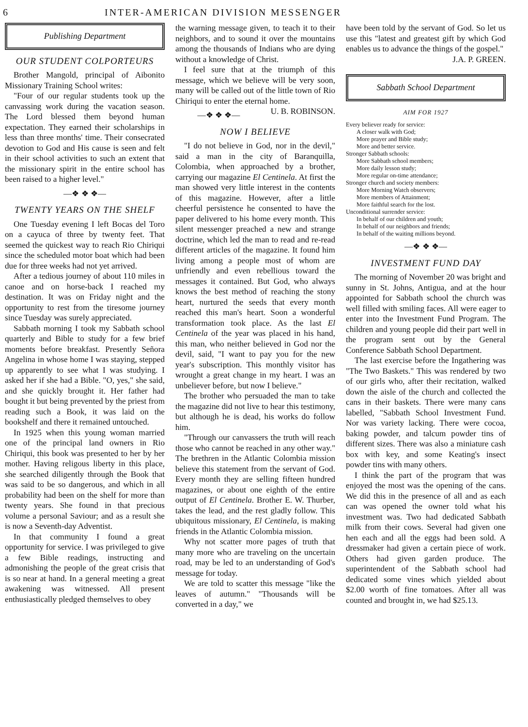6 INTER-AMERICAN DIVISION MESSENGER
Publishing Department
OUR STUDENT COLPORTEURS
Brother Mangold, principal of Aibonito Missionary Training School writes:
"Four of our regular students took up the canvassing work during the vacation season. The Lord blessed them beyond human expectation. They earned their scholarships in less than three months' time. Their consecrated devotion to God and His cause is seen and felt in their school activities to such an extent that the missionary spirit in the entire school has been raised to a higher level."
—❖ ❖ ❖—
TWENTY YEARS ON THE SHELF
One Tuesday evening I left Bocas del Toro on a cayuca of three by twenty feet. That seemed the quickest way to reach Rio Chiriqui since the scheduled motor boat which had been due for three weeks had not yet arrived.
After a tedious journey of about 110 miles in canoe and on horse-back I reached my destination. It was on Friday night and the opportunity to rest from the tiresome journey since Tuesday was surely appreciated.
Sabbath morning I took my Sabbath school quarterly and Bible to study for a few brief moments before breakfast. Presently Señora Angelina in whose home I was staying, stepped up apparently to see what I was studying. I asked her if she had a Bible. "O, yes," she said, and she quickly brought it. Her father had bought it but being prevented by the priest from reading such a Book, it was laid on the bookshelf and there it remained untouched.
In 1925 when this young woman married one of the principal land owners in Rio Chiriqui, this book was presented to her by her mother. Having religous liberty in this place, she searched diligently through the Book that was said to be so dangerous, and which in all probability had been on the shelf for more than twenty years. She found in that precious volume a personal Saviour; and as a result she is now a Seventh-day Adventist.
In that community I found a great opportunity for service. I was privileged to give a few Bible readings, instructing and admonishing the people of the great crisis that is so near at hand. In a general meeting a great awakening was witnessed. All present enthusiastically pledged themselves to obey
the warning message given, to teach it to their neighbors, and to sound it over the mountains among the thousands of Indians who are dying without a knowledge of Christ.
I feel sure that at the triumph of this message, which we believe will be very soon, many will be called out of the little town of Rio Chiriqui to enter the eternal home. U. B. ROBINSON.
—❖ ❖ ❖—
NOW I BELIEVE
"I do not believe in God, nor in the devil," said a man in the city of Baranquilla, Colombia, when approached by a brother, carrying our magazine El Centinela. At first the man showed very little interest in the contents of this magazine. However, after a little cheerful persistence he consented to have the paper delivered to his home every month. This silent messenger preached a new and strange doctrine, which led the man to read and re-read different articles of the magazine. It found him living among a people most of whom are unfriendly and even rebellious toward the messages it contained. But God, who always knows the best method of reaching the stony heart, nurtured the seeds that every month reached this man's heart. Soon a wonderful transformation took place. As the last El Centinela of the year was placed in his hand, this man, who neither believed in God nor the devil, said, "I want to pay you for the new year's subscription. This monthly visitor has wrought a great change in my heart. I was an unbeliever before, but now I believe."
The brother who persuaded the man to take the magazine did not live to hear this testimony, but although he is dead, his works do follow him.
"Through our canvassers the truth will reach those who cannot be reached in any other way." The brethren in the Atlantic Colombia mission believe this statement from the servant of God. Every month they are selling fifteen hundred magazines, or about one eighth of the entire output of El Centinela. Brother E. W. Thurber, takes the lead, and the rest gladly follow. This ubiquitous missionary, El Centinela, is making friends in the Atlantic Colombia mission.
Why not scatter more pages of truth that many more who are traveling on the uncertain road, may be led to an understanding of God's message for today.
We are told to scatter this message "like the leaves of autumn." "Thousands will be converted in a day," we
have been told by the servant of God. So let us use this "latest and greatest gift by which God enables us to advance the things of the gospel."
J.A. P. GREEN.
Sabbath School Department
AIM FOR 1927
Every believer ready for service:
A closer walk with God;
More prayer and Bible study;
More and better service.
Stronger Sabbath schools:
More Sabbath school members;
More daily lesson study;
More regular on-time attendance;
Stronger church and society members:
More Morning Watch observers;
More members of Attainment;
More faithful search for the lost.
Unconditional surrender service:
In behalf of our children and youth;
In behalf of our neighbors and friends;
In behalf of the waiting millions beyond.
—❖ ❖ ❖—
INVESTMENT FUND DAY
The morning of November 20 was bright and sunny in St. Johns, Antigua, and at the hour appointed for Sabbath school the church was well filled with smiling faces. All were eager to enter into the Investment Fund Program. The children and young people did their part well in the program sent out by the General Conference Sabbath School Department.
The last exercise before the Ingathering was "The Two Baskets." This was rendered by two of our girls who, after their recitation, walked down the aisle of the church and collected the cans in their baskets. There were many cans labelled, "Sabbath School Investment Fund. Nor was variety lacking. There were cocoa, baking powder, and talcum powder tins of different sizes. There was also a miniature cash box with key, and some Keating's insect powder tins with many others.
I think the part of the program that was enjoyed the most was the opening of the cans. We did this in the presence of all and as each can was opened the owner told what his investment was. Two had dedicated Sabbath milk from their cows. Several had given one hen each and all the eggs had been sold. A dressmaker had given a certain piece of work. Others had given garden produce. The superintendent of the Sabbath school had dedicated some vines which yielded about $2.00 worth of fine tomatoes. After all was counted and brought in, we had $25.13.